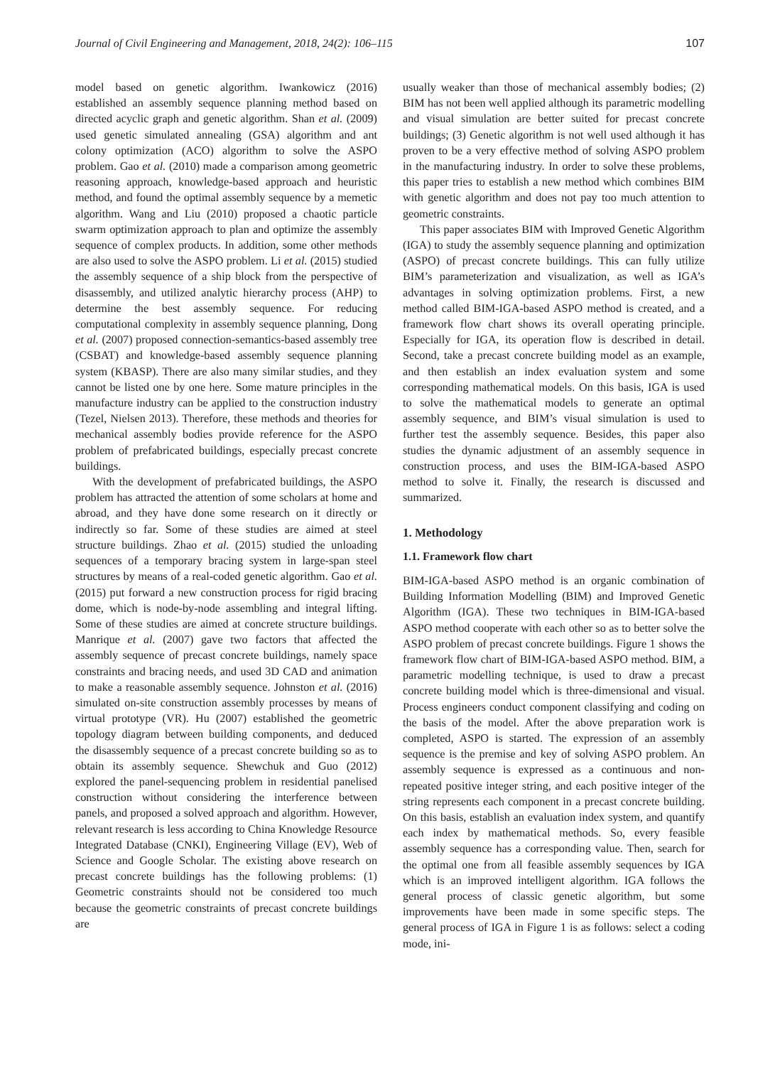Journal of Civil Engineering and Management, 2018, 24(2): 106–115 107
model based on genetic algorithm. Iwankowicz (2016) established an assembly sequence planning method based on directed acyclic graph and genetic algorithm. Shan et al. (2009) used genetic simulated annealing (GSA) algorithm and ant colony optimization (ACO) algorithm to solve the ASPO problem. Gao et al. (2010) made a comparison among geometric reasoning approach, knowledge-based approach and heuristic method, and found the optimal assembly sequence by a memetic algorithm. Wang and Liu (2010) proposed a chaotic particle swarm optimization approach to plan and optimize the assembly sequence of complex products. In addition, some other methods are also used to solve the ASPO problem. Li et al. (2015) studied the assembly sequence of a ship block from the perspective of disassembly, and utilized analytic hierarchy process (AHP) to determine the best assembly sequence. For reducing computational complexity in assembly sequence planning, Dong et al. (2007) proposed connection-semantics-based assembly tree (CSBAT) and knowledge-based assembly sequence planning system (KBASP). There are also many similar studies, and they cannot be listed one by one here. Some mature principles in the manufacture industry can be applied to the construction industry (Tezel, Nielsen 2013). Therefore, these methods and theories for mechanical assembly bodies provide reference for the ASPO problem of prefabricated buildings, especially precast concrete buildings.
With the development of prefabricated buildings, the ASPO problem has attracted the attention of some scholars at home and abroad, and they have done some research on it directly or indirectly so far. Some of these studies are aimed at steel structure buildings. Zhao et al. (2015) studied the unloading sequences of a temporary bracing system in large-span steel structures by means of a real-coded genetic algorithm. Gao et al. (2015) put forward a new construction process for rigid bracing dome, which is node-by-node assembling and integral lifting. Some of these studies are aimed at concrete structure buildings. Manrique et al. (2007) gave two factors that affected the assembly sequence of precast concrete buildings, namely space constraints and bracing needs, and used 3D CAD and animation to make a reasonable assembly sequence. Johnston et al. (2016) simulated on-site construction assembly processes by means of virtual prototype (VR). Hu (2007) established the geometric topology diagram between building components, and deduced the disassembly sequence of a precast concrete building so as to obtain its assembly sequence. Shewchuk and Guo (2012) explored the panel-sequencing problem in residential panelised construction without considering the interference between panels, and proposed a solved approach and algorithm. However, relevant research is less according to China Knowledge Resource Integrated Database (CNKI), Engineering Village (EV), Web of Science and Google Scholar. The existing above research on precast concrete buildings has the following problems: (1) Geometric constraints should not be considered too much because the geometric constraints of precast concrete buildings are
usually weaker than those of mechanical assembly bodies; (2) BIM has not been well applied although its parametric modelling and visual simulation are better suited for precast concrete buildings; (3) Genetic algorithm is not well used although it has proven to be a very effective method of solving ASPO problem in the manufacturing industry. In order to solve these problems, this paper tries to establish a new method which combines BIM with genetic algorithm and does not pay too much attention to geometric constraints.
This paper associates BIM with Improved Genetic Algorithm (IGA) to study the assembly sequence planning and optimization (ASPO) of precast concrete buildings. This can fully utilize BIM’s parameterization and visualization, as well as IGA’s advantages in solving optimization problems. First, a new method called BIM-IGA-based ASPO method is created, and a framework flow chart shows its overall operating principle. Especially for IGA, its operation flow is described in detail. Second, take a precast concrete building model as an example, and then establish an index evaluation system and some corresponding mathematical models. On this basis, IGA is used to solve the mathematical models to generate an optimal assembly sequence, and BIM’s visual simulation is used to further test the assembly sequence. Besides, this paper also studies the dynamic adjustment of an assembly sequence in construction process, and uses the BIM-IGA-based ASPO method to solve it. Finally, the research is discussed and summarized.
1. Methodology
1.1. Framework flow chart
BIM-IGA-based ASPO method is an organic combination of Building Information Modelling (BIM) and Improved Genetic Algorithm (IGA). These two techniques in BIM-IGA-based ASPO method cooperate with each other so as to better solve the ASPO problem of precast concrete buildings. Figure 1 shows the framework flow chart of BIM-IGA-based ASPO method. BIM, a parametric modelling technique, is used to draw a precast concrete building model which is three-dimensional and visual. Process engineers conduct component classifying and coding on the basis of the model. After the above preparation work is completed, ASPO is started. The expression of an assembly sequence is the premise and key of solving ASPO problem. An assembly sequence is expressed as a continuous and non-repeated positive integer string, and each positive integer of the string represents each component in a precast concrete building. On this basis, establish an evaluation index system, and quantify each index by mathematical methods. So, every feasible assembly sequence has a corresponding value. Then, search for the optimal one from all feasible assembly sequences by IGA which is an improved intelligent algorithm. IGA follows the general process of classic genetic algorithm, but some improvements have been made in some specific steps. The general process of IGA in Figure 1 is as follows: select a coding mode, ini-